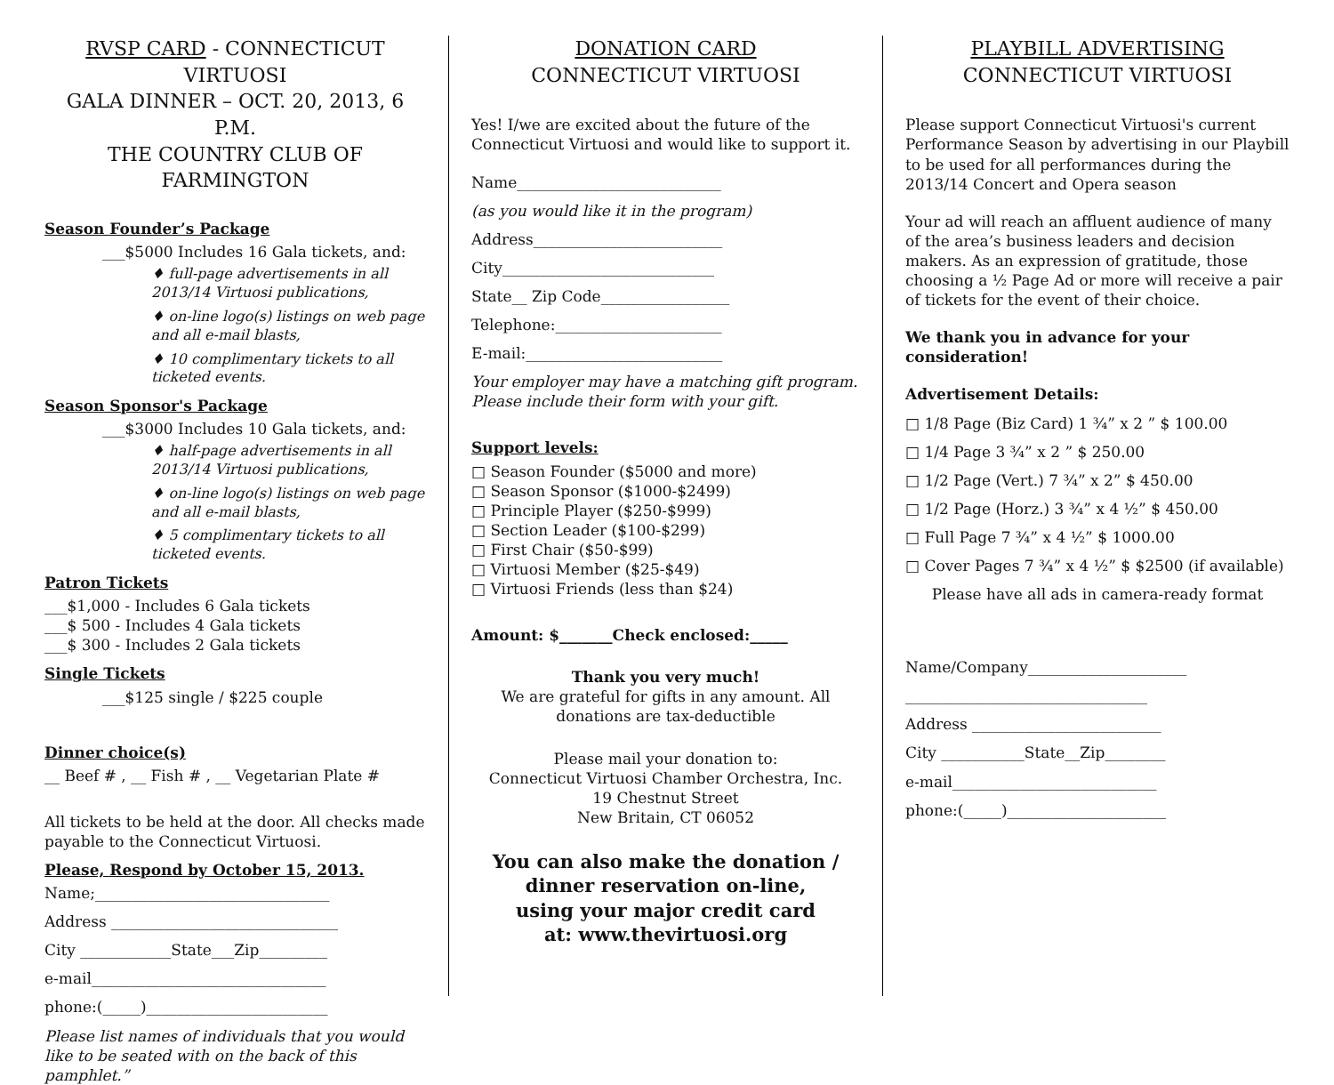RVSP CARD - CONNECTICUT VIRTUOSI
GALA DINNER – OCT. 20, 2013, 6 P.M.
THE COUNTRY CLUB OF FARMINGTON
Season Founder’s Package
___$5000 Includes 16 Gala tickets, and:
♦ full-page advertisements in all 2013/14 Virtuosi publications,
♦ on-line logo(s) listings on web page and all e-mail blasts,
♦ 10 complimentary tickets to all ticketed events.
Season Sponsor's Package
___$3000 Includes 10 Gala tickets, and:
♦ half-page advertisements in all 2013/14 Virtuosi publications,
♦ on-line logo(s) listings on web page and all e-mail blasts,
♦ 5 complimentary tickets to all ticketed events.
Patron Tickets
___$1,000 - Includes 6 Gala tickets
___$ 500 - Includes 4 Gala tickets
___$ 300 - Includes 2 Gala tickets
Single Tickets
___$125 single / $225 couple
Dinner choice(s)
__ Beef # , __ Fish # , __ Vegetarian Plate #
All tickets to be held at the door. All checks made payable to the Connecticut Virtuosi.
Please, Respond by October 15, 2013.
Name;_______________________________
Address ______________________________
City ____________State___Zip_________
e-mail_______________________________
phone:(_____)________________________
Please list names of individuals that you would like to be seated with on the back of this pamphlet.”
DONATION CARD
CONNECTICUT VIRTUOSI
Yes! I/we are excited about the future of the Connecticut Virtuosi and would like to support it.
Name___________________________
(as you would like it in the program)
Address_________________________
City____________________________
State__ Zip Code_________________
Telephone:______________________
E-mail:__________________________
Your employer may have a matching gift program. Please include their form with your gift.
Support levels:
□ Season Founder ($5000 and more)
□ Season Sponsor ($1000-$2499)
□ Principle Player ($250-$999)
□ Section Leader ($100-$299)
□ First Chair ($50-$99)
□ Virtuosi Member ($25-$49)
□ Virtuosi Friends (less than $24)
Amount: $_______Check enclosed:_____
Thank you very much!
We are grateful for gifts in any amount. All donations are tax-deductible
Please mail your donation to:
Connecticut Virtuosi Chamber Orchestra, Inc.
19 Chestnut Street
New Britain, CT 06052
You can also make the donation / dinner reservation on-line,
using your major credit card
at: www.thevirtuosi.org
PLAYBILL ADVERTISING
CONNECTICUT VIRTUOSI
Please support Connecticut Virtuosi's current Performance Season by advertising in our Playbill to be used for all performances during the 2013/14 Concert and Opera season
Your ad will reach an affluent audience of many of the area’s business leaders and decision makers. As an expression of gratitude, those choosing a ½ Page Ad or more will receive a pair of tickets for the event of their choice.
We thank you in advance for your consideration!
Advertisement Details:
□ 1/8 Page (Biz Card) 1 ¾” x 2 ” $ 100.00
□ 1/4 Page 3 ¾” x 2 ” $ 250.00
□ 1/2 Page (Vert.) 7 ¾” x 2” $ 450.00
□ 1/2 Page (Horz.) 3 ¾” x 4 ½” $ 450.00
□ Full Page 7 ¾” x 4 ½” $ 1000.00
□ Cover Pages 7 ¾” x 4 ½” $ $2500 (if available)
Please have all ads in camera-ready format
Name/Company_____________________
________________________________
Address _________________________
City ___________State__Zip________
e-mail___________________________
phone:(_____)_____________________